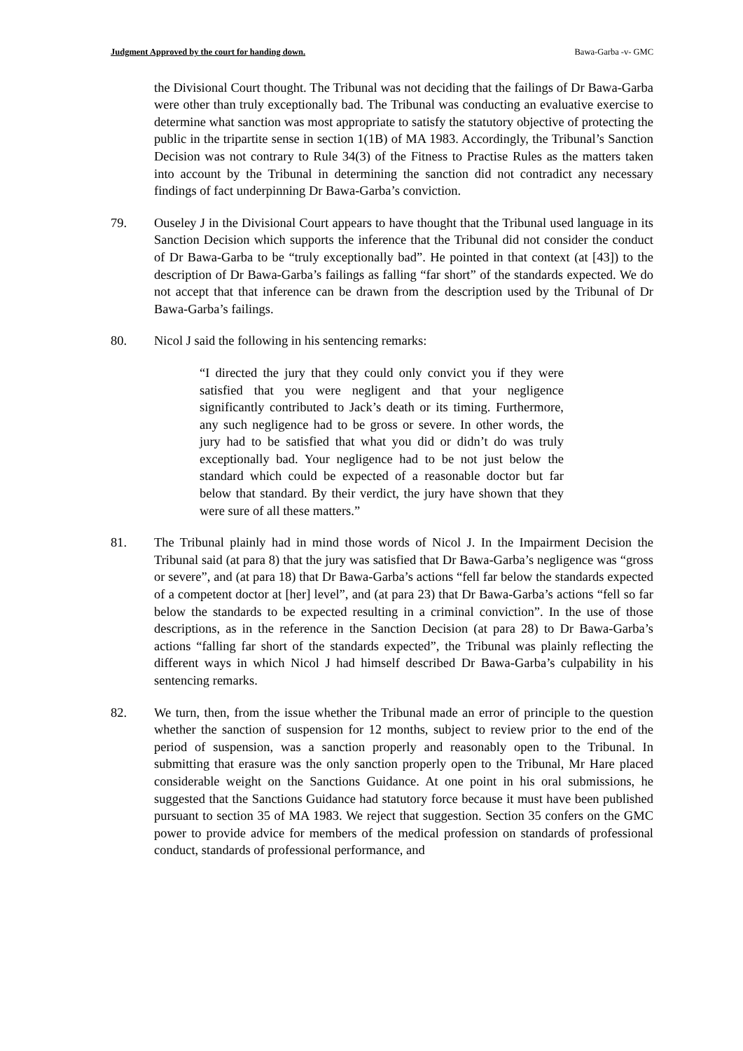Judgment Approved by the court for handing down. Bawa-Garba -v- GMC
the Divisional Court thought. The Tribunal was not deciding that the failings of Dr Bawa-Garba were other than truly exceptionally bad. The Tribunal was conducting an evaluative exercise to determine what sanction was most appropriate to satisfy the statutory objective of protecting the public in the tripartite sense in section 1(1B) of MA 1983. Accordingly, the Tribunal’s Sanction Decision was not contrary to Rule 34(3) of the Fitness to Practise Rules as the matters taken into account by the Tribunal in determining the sanction did not contradict any necessary findings of fact underpinning Dr Bawa-Garba’s conviction.
79. Ouseley J in the Divisional Court appears to have thought that the Tribunal used language in its Sanction Decision which supports the inference that the Tribunal did not consider the conduct of Dr Bawa-Garba to be “truly exceptionally bad”. He pointed in that context (at [43]) to the description of Dr Bawa-Garba’s failings as falling “far short” of the standards expected. We do not accept that that inference can be drawn from the description used by the Tribunal of Dr Bawa-Garba’s failings.
80. Nicol J said the following in his sentencing remarks:
“I directed the jury that they could only convict you if they were satisfied that you were negligent and that your negligence significantly contributed to Jack’s death or its timing. Furthermore, any such negligence had to be gross or severe. In other words, the jury had to be satisfied that what you did or didn’t do was truly exceptionally bad. Your negligence had to be not just below the standard which could be expected of a reasonable doctor but far below that standard. By their verdict, the jury have shown that they were sure of all these matters.”
81. The Tribunal plainly had in mind those words of Nicol J. In the Impairment Decision the Tribunal said (at para 8) that the jury was satisfied that Dr Bawa-Garba’s negligence was “gross or severe”, and (at para 18) that Dr Bawa-Garba’s actions “fell far below the standards expected of a competent doctor at [her] level”, and (at para 23) that Dr Bawa-Garba’s actions “fell so far below the standards to be expected resulting in a criminal conviction”. In the use of those descriptions, as in the reference in the Sanction Decision (at para 28) to Dr Bawa-Garba’s actions “falling far short of the standards expected”, the Tribunal was plainly reflecting the different ways in which Nicol J had himself described Dr Bawa-Garba’s culpability in his sentencing remarks.
82. We turn, then, from the issue whether the Tribunal made an error of principle to the question whether the sanction of suspension for 12 months, subject to review prior to the end of the period of suspension, was a sanction properly and reasonably open to the Tribunal. In submitting that erasure was the only sanction properly open to the Tribunal, Mr Hare placed considerable weight on the Sanctions Guidance. At one point in his oral submissions, he suggested that the Sanctions Guidance had statutory force because it must have been published pursuant to section 35 of MA 1983. We reject that suggestion. Section 35 confers on the GMC power to provide advice for members of the medical profession on standards of professional conduct, standards of professional performance, and